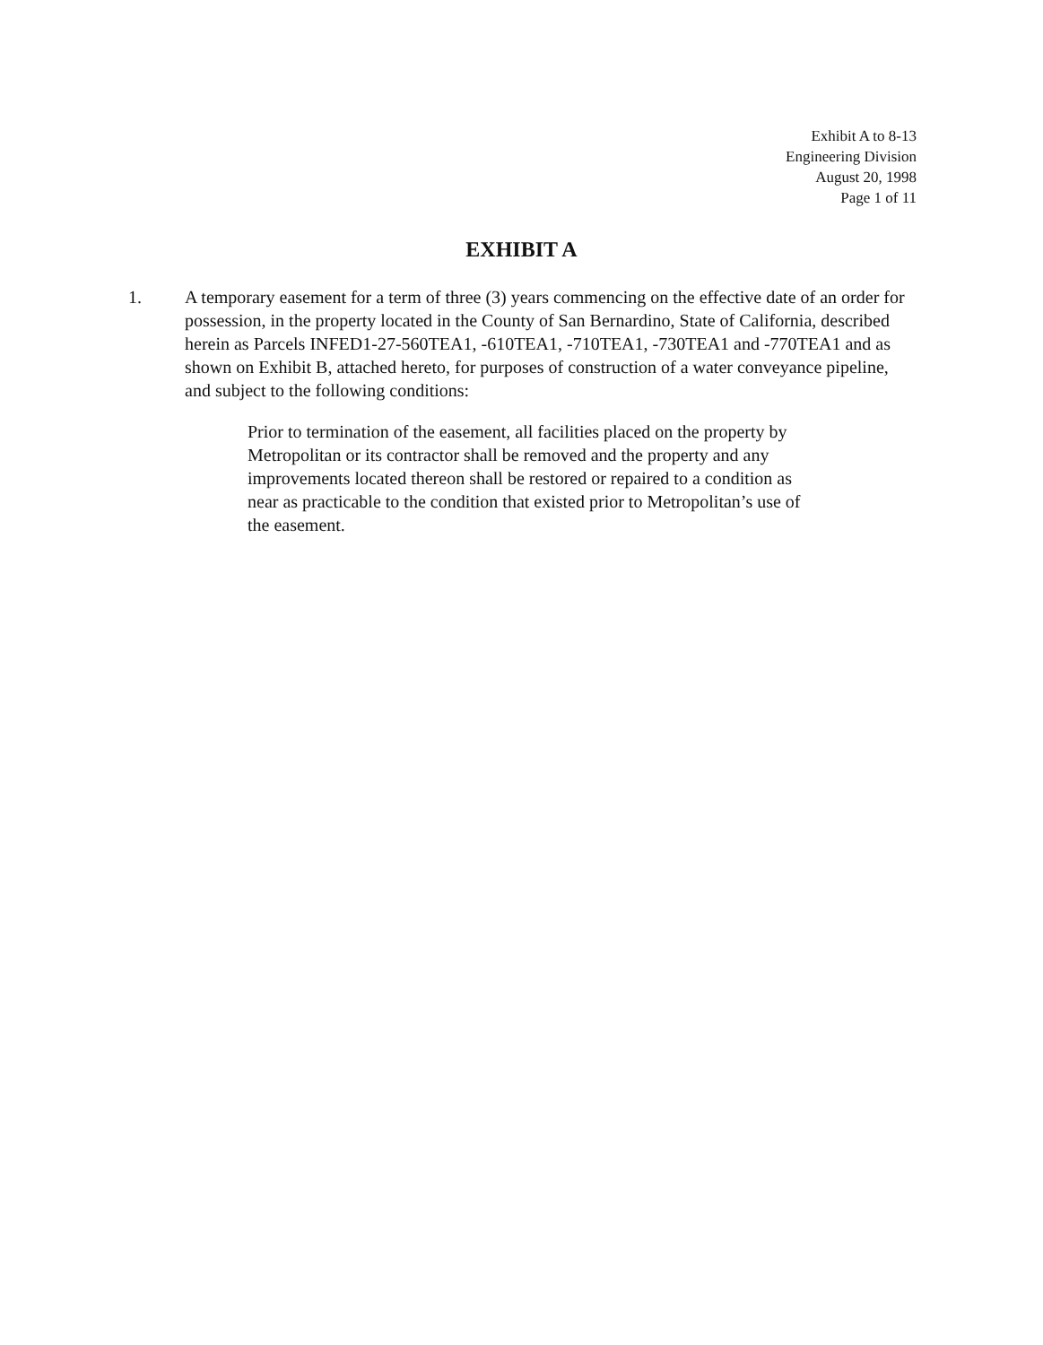Exhibit A to 8-13
Engineering Division
August 20, 1998
Page 1 of 11
EXHIBIT A
1. A temporary easement for a term of three (3) years commencing on the effective date of an order for possession, in the property located in the County of San Bernardino, State of California, described herein as Parcels INFED1-27-560TEA1, -610TEA1, -710TEA1, -730TEA1 and -770TEA1 and as shown on Exhibit B, attached hereto, for purposes of construction of a water conveyance pipeline, and subject to the following conditions:
Prior to termination of the easement, all facilities placed on the property by Metropolitan or its contractor shall be removed and the property and any improvements located thereon shall be restored or repaired to a condition as near as practicable to the condition that existed prior to Metropolitan’s use of the easement.